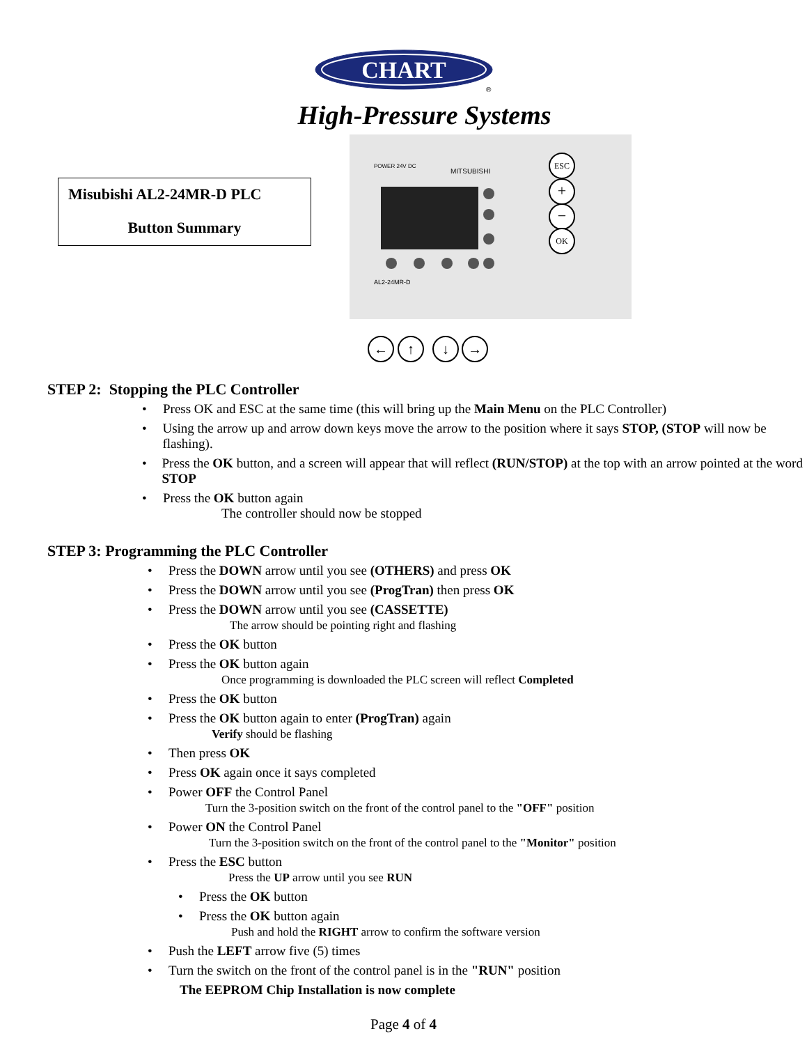CHART
®
High-Pressure Systems
Misubishi AL2-24MR-D PLC
Button Summary
POWER 24V DC
MITSUBISHI
AL2-24MR-D
ESC
+
−
OK
←
↑
↓
→
STEP 2: Stopping the PLC Controller
• Press OK and ESC at the same time (this will bring up the Main Menu on the PLC Controller)
• Using the arrow up and arrow down keys move the arrow to the position where it says STOP, (STOP will now be flashing).
• Press the OK button, and a screen will appear that will reflect (RUN/STOP) at the top with an arrow pointed at the word STOP
• Press the OK button again
The controller should now be stopped
STEP 3: Programming the PLC Controller
• Press the DOWN arrow until you see (OTHERS) and press OK
• Press the DOWN arrow until you see (ProgTran) then press OK
• Press the DOWN arrow until you see (CASSETTE)
The arrow should be pointing right and flashing
• Press the OK button
• Press the OK button again
Once programming is downloaded the PLC screen will reflect Completed
• Press the OK button
• Press the OK button again to enter (ProgTran) again
Verify should be flashing
• Then press OK
• Press OK again once it says completed
• Power OFF the Control Panel
Turn the 3-position switch on the front of the control panel to the "OFF" position
• Power ON the Control Panel
Turn the 3-position switch on the front of the control panel to the "Monitor" position
• Press the ESC button
Press the UP arrow until you see RUN
• Press the OK button
• Press the OK button again
Push and hold the RIGHT arrow to confirm the software version
• Push the LEFT arrow five (5) times
• Turn the switch on the front of the control panel is in the "RUN" position
The EEPROM Chip Installation is now complete
Page 4 of 4